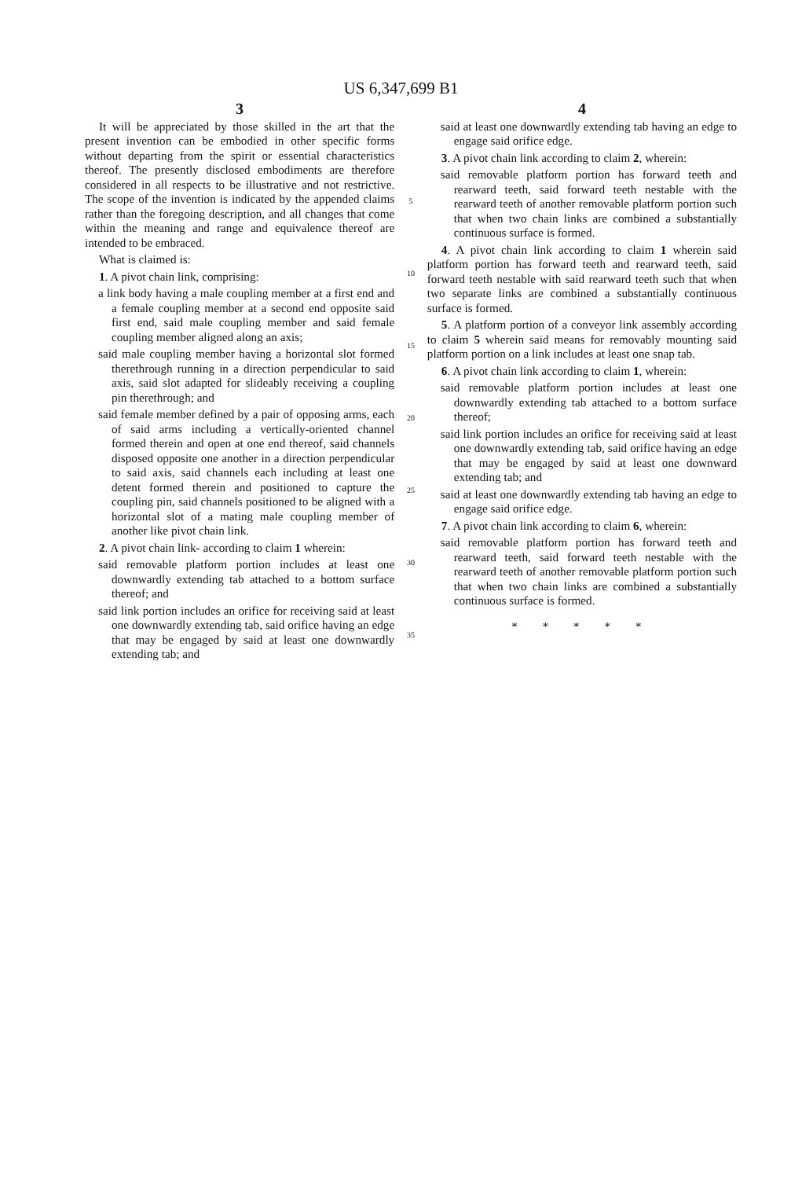US 6,347,699 B1
3
It will be appreciated by those skilled in the art that the present invention can be embodied in other specific forms without departing from the spirit or essential characteristics thereof. The presently disclosed embodiments are therefore considered in all respects to be illustrative and not restrictive. The scope of the invention is indicated by the appended claims rather than the foregoing description, and all changes that come within the meaning and range and equivalence thereof are intended to be embraced.
What is claimed is:
1. A pivot chain link, comprising:
a link body having a male coupling member at a first end and a female coupling member at a second end opposite said first end, said male coupling member and said female coupling member aligned along an axis;
said male coupling member having a horizontal slot formed therethrough running in a direction perpendicular to said axis, said slot adapted for slideably receiving a coupling pin therethrough; and
said female member defined by a pair of opposing arms, each of said arms including a vertically-oriented channel formed therein and open at one end thereof, said channels disposed opposite one another in a direction perpendicular to said axis, said channels each including at least one detent formed therein and positioned to capture the coupling pin, said channels positioned to be aligned with a horizontal slot of a mating male coupling member of another like pivot chain link.
2. A pivot chain link- according to claim 1 wherein:
said removable platform portion includes at least one downwardly extending tab attached to a bottom surface thereof; and
said link portion includes an orifice for receiving said at least one downwardly extending tab, said orifice having an edge that may be engaged by said at least one downwardly extending tab; and
5
10
15
20
25
30
35
4
said at least one downwardly extending tab having an edge to engage said orifice edge.
3. A pivot chain link according to claim 2, wherein:
said removable platform portion has forward teeth and rearward teeth, said forward teeth nestable with the rearward teeth of another removable platform portion such that when two chain links are combined a substantially continuous surface is formed.
4. A pivot chain link according to claim 1 wherein said platform portion has forward teeth and rearward teeth, said forward teeth nestable with said rearward teeth such that when two separate links are combined a substantially continuous surface is formed.
5. A platform portion of a conveyor link assembly according to claim 5 wherein said means for removably mounting said platform portion on a link includes at least one snap tab.
6. A pivot chain link according to claim 1, wherein:
said removable platform portion includes at least one downwardly extending tab attached to a bottom surface thereof;
said link portion includes an orifice for receiving said at least one downwardly extending tab, said orifice having an edge that may be engaged by said at least one downward extending tab; and
said at least one downwardly extending tab having an edge to engage said orifice edge.
7. A pivot chain link according to claim 6, wherein:
said removable platform portion has forward teeth and rearward teeth, said forward teeth nestable with the rearward teeth of another removable platform portion such that when two chain links are combined a substantially continuous surface is formed.
* * * * *